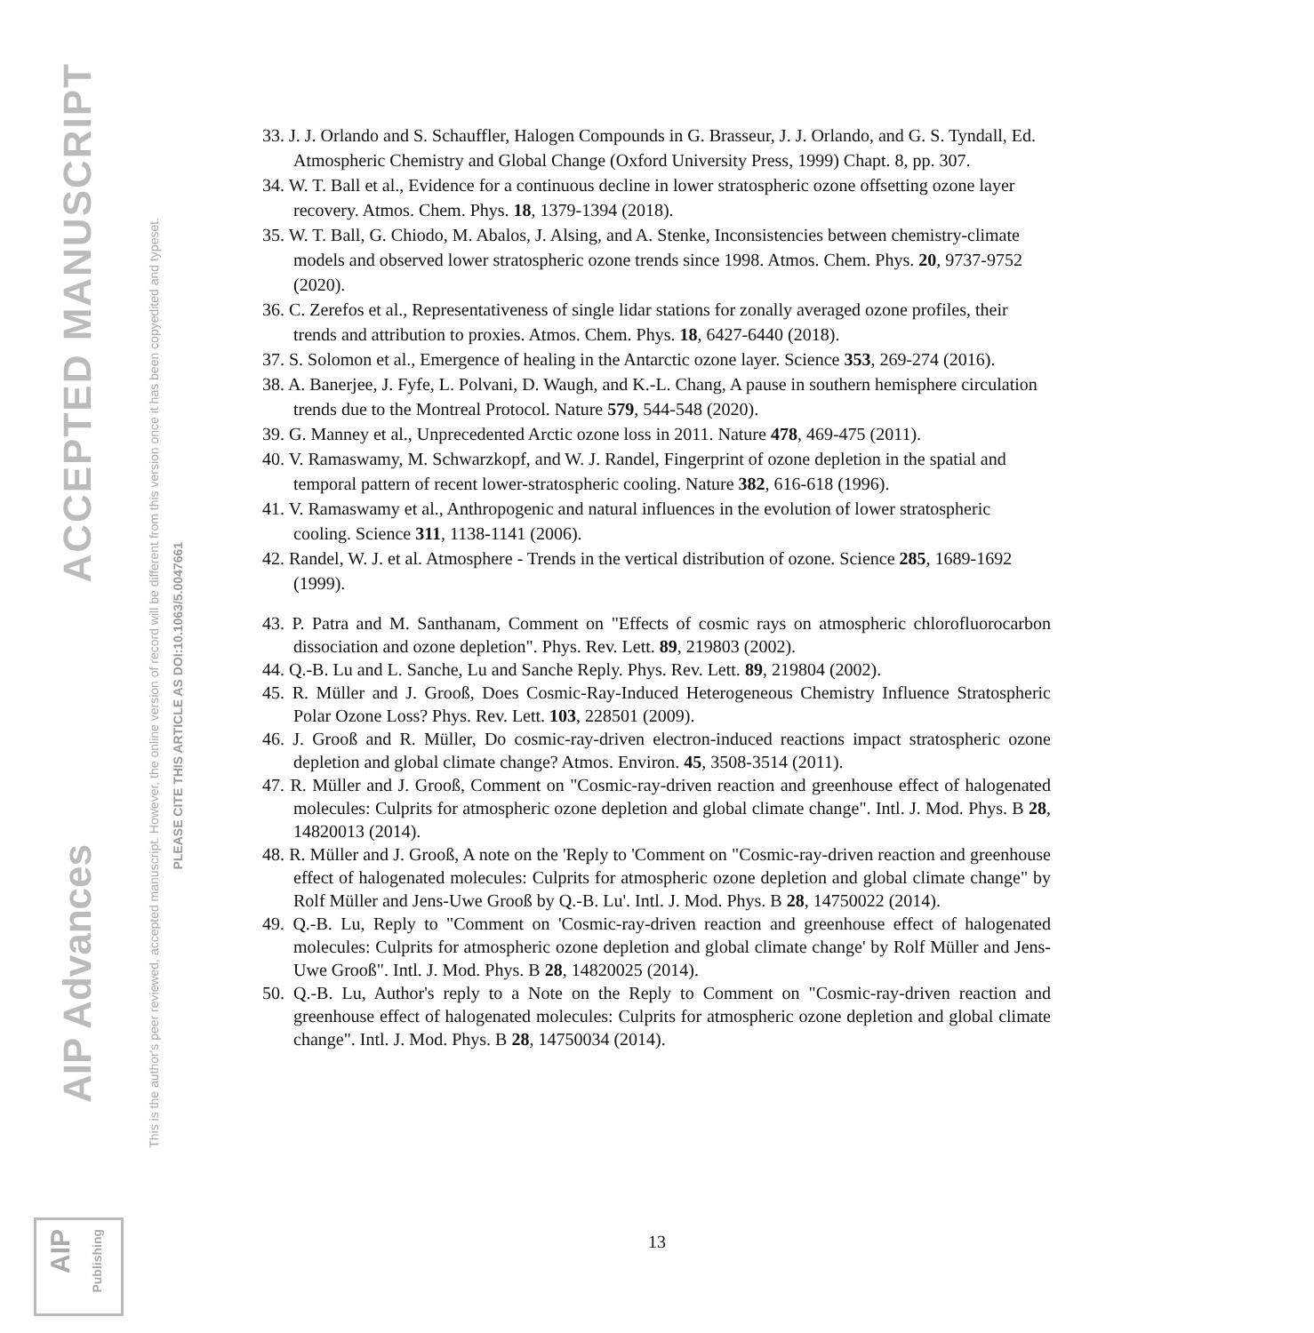33. J. J. Orlando and S. Schauffler, Halogen Compounds in G. Brasseur, J. J. Orlando, and G. S. Tyndall, Ed. Atmospheric Chemistry and Global Change (Oxford University Press, 1999) Chapt. 8, pp. 307.
34. W. T. Ball et al., Evidence for a continuous decline in lower stratospheric ozone offsetting ozone layer recovery. Atmos. Chem. Phys. 18, 1379-1394 (2018).
35. W. T. Ball, G. Chiodo, M. Abalos, J. Alsing, and A. Stenke, Inconsistencies between chemistry-climate models and observed lower stratospheric ozone trends since 1998. Atmos. Chem. Phys. 20, 9737-9752 (2020).
36. C. Zerefos et al., Representativeness of single lidar stations for zonally averaged ozone profiles, their trends and attribution to proxies. Atmos. Chem. Phys. 18, 6427-6440 (2018).
37. S. Solomon et al., Emergence of healing in the Antarctic ozone layer. Science 353, 269-274 (2016).
38. A. Banerjee, J. Fyfe, L. Polvani, D. Waugh, and K.-L. Chang, A pause in southern hemisphere circulation trends due to the Montreal Protocol. Nature 579, 544-548 (2020).
39. G. Manney et al., Unprecedented Arctic ozone loss in 2011. Nature 478, 469-475 (2011).
40. V. Ramaswamy, M. Schwarzkopf, and W. J. Randel, Fingerprint of ozone depletion in the spatial and temporal pattern of recent lower-stratospheric cooling. Nature 382, 616-618 (1996).
41. V. Ramaswamy et al., Anthropogenic and natural influences in the evolution of lower stratospheric cooling. Science 311, 1138-1141 (2006).
42. Randel, W. J. et al. Atmosphere - Trends in the vertical distribution of ozone. Science 285, 1689-1692 (1999).
43. P. Patra and M. Santhanam, Comment on "Effects of cosmic rays on atmospheric chlorofluorocarbon dissociation and ozone depletion". Phys. Rev. Lett. 89, 219803 (2002).
44. Q.-B. Lu and L. Sanche, Lu and Sanche Reply. Phys. Rev. Lett. 89, 219804 (2002).
45. R. Müller and J. Grooß, Does Cosmic-Ray-Induced Heterogeneous Chemistry Influence Stratospheric Polar Ozone Loss? Phys. Rev. Lett. 103, 228501 (2009).
46. J. Grooß and R. Müller, Do cosmic-ray-driven electron-induced reactions impact stratospheric ozone depletion and global climate change? Atmos. Environ. 45, 3508-3514 (2011).
47. R. Müller and J. Grooß, Comment on "Cosmic-ray-driven reaction and greenhouse effect of halogenated molecules: Culprits for atmospheric ozone depletion and global climate change". Intl. J. Mod. Phys. B 28, 14820013 (2014).
48. R. Müller and J. Grooß, A note on the 'Reply to 'Comment on "Cosmic-ray-driven reaction and greenhouse effect of halogenated molecules: Culprits for atmospheric ozone depletion and global climate change" by Rolf Müller and Jens-Uwe Grooß by Q.-B. Lu'. Intl. J. Mod. Phys. B 28, 14750022 (2014).
49. Q.-B. Lu, Reply to "Comment on 'Cosmic-ray-driven reaction and greenhouse effect of halogenated molecules: Culprits for atmospheric ozone depletion and global climate change' by Rolf Müller and Jens-Uwe Grooß". Intl. J. Mod. Phys. B 28, 14820025 (2014).
50. Q.-B. Lu, Author's reply to a Note on the Reply to Comment on "Cosmic-ray-driven reaction and greenhouse effect of halogenated molecules: Culprits for atmospheric ozone depletion and global climate change". Intl. J. Mod. Phys. B 28, 14750034 (2014).
13
ACCEPTED MANUSCRIPT
AIP Advances
This is the author's peer reviewed, accepted manuscript. However, the online version of record will be different from this version once it has been copyedited and typeset.
PLEASE CITE THIS ARTICLE AS DOI:10.1063/5.0047661
AIP
Publishing